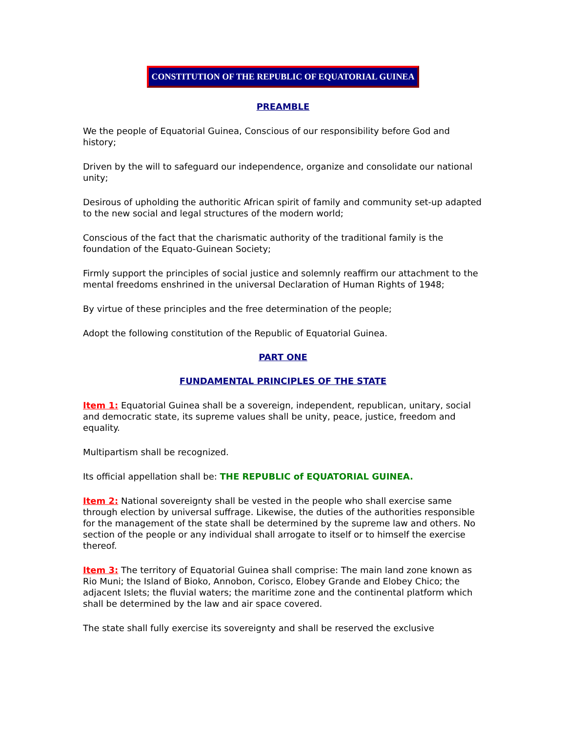CONSTITUTION OF THE REPUBLIC OF EQUATORIAL GUINEA
PREAMBLE
We the people of Equatorial Guinea, Conscious of our responsibility before God and history;
Driven by the will to safeguard our independence, organize and consolidate our national unity;
Desirous of upholding the authoritic African spirit of family and community set-up adapted to the new social and legal structures of the modern world;
Conscious of the fact that the charismatic authority of the traditional family is the foundation of the Equato-Guinean Society;
Firmly support the principles of social justice and solemnly reaffirm our attachment to the mental freedoms enshrined in the universal Declaration of Human Rights of 1948;
By virtue of these principles and the free determination of the people;
Adopt the following constitution of the Republic of Equatorial Guinea.
PART ONE
FUNDAMENTAL PRINCIPLES OF THE STATE
Item 1: Equatorial Guinea shall be a sovereign, independent, republican, unitary, social and democratic state, its supreme values shall be unity, peace, justice, freedom and equality.
Multipartism shall be recognized.
Its official appellation shall be: THE REPUBLIC of EQUATORIAL GUINEA.
Item 2: National sovereignty shall be vested in the people who shall exercise same through election by universal suffrage. Likewise, the duties of the authorities responsible for the management of the state shall be determined by the supreme law and others. No section of the people or any individual shall arrogate to itself or to himself the exercise thereof.
Item 3: The territory of Equatorial Guinea shall comprise: The main land zone known as Rio Muni; the Island of Bioko, Annobon, Corisco, Elobey Grande and Elobey Chico; the adjacent Islets; the fluvial waters; the maritime zone and the continental platform which shall be determined by the law and air space covered.
The state shall fully exercise its sovereignty and shall be reserved the exclusive